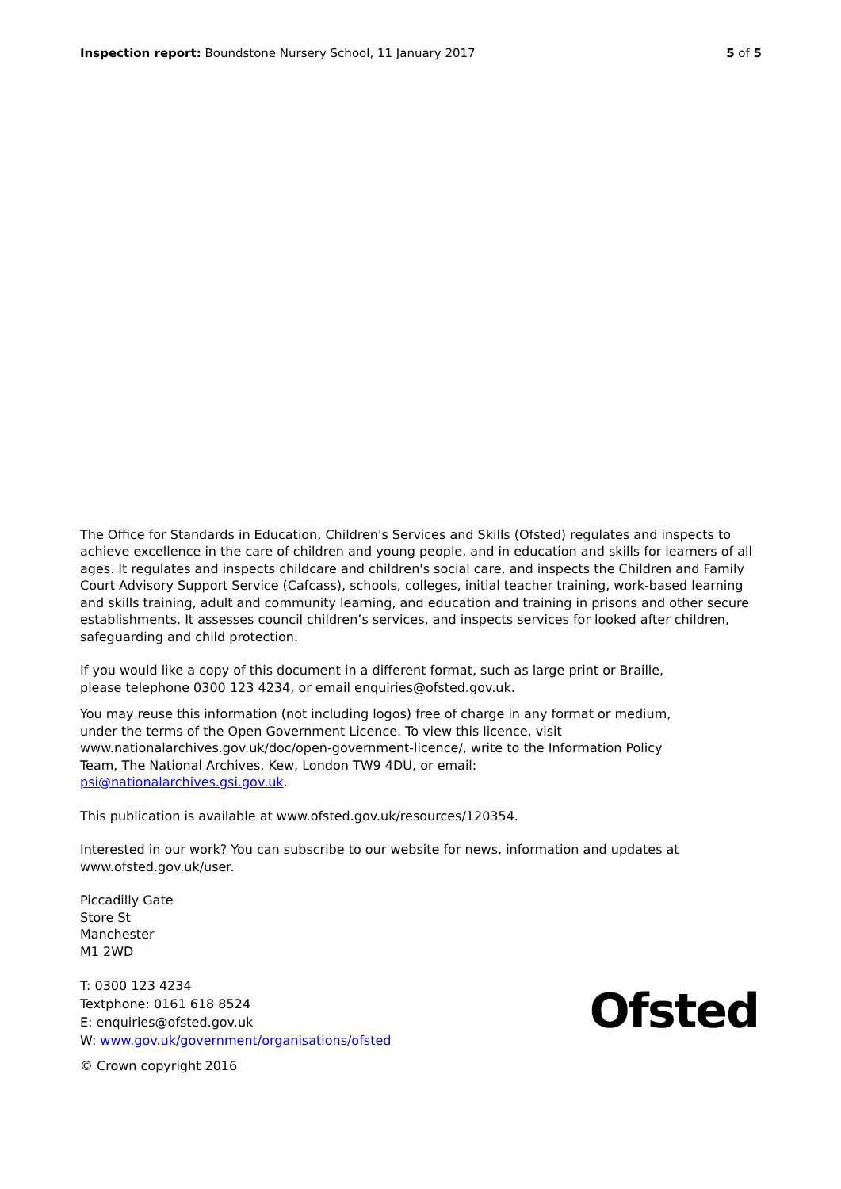Inspection report: Boundstone Nursery School, 11 January 2017
5 of 5
The Office for Standards in Education, Children's Services and Skills (Ofsted) regulates and inspects to achieve excellence in the care of children and young people, and in education and skills for learners of all ages. It regulates and inspects childcare and children's social care, and inspects the Children and Family Court Advisory Support Service (Cafcass), schools, colleges, initial teacher training, work-based learning and skills training, adult and community learning, and education and training in prisons and other secure establishments. It assesses council children’s services, and inspects services for looked after children, safeguarding and child protection.
If you would like a copy of this document in a different format, such as large print or Braille,
please telephone 0300 123 4234, or email enquiries@ofsted.gov.uk.
You may reuse this information (not including logos) free of charge in any format or medium,
under the terms of the Open Government Licence. To view this licence, visit
www.nationalarchives.gov.uk/doc/open-government-licence/, write to the Information Policy
Team, The National Archives, Kew, London TW9 4DU, or email:
psi@nationalarchives.gsi.gov.uk.
This publication is available at www.ofsted.gov.uk/resources/120354.
Interested in our work? You can subscribe to our website for news, information and updates at
www.ofsted.gov.uk/user.
Piccadilly Gate
Store St
Manchester
M1 2WD
T: 0300 123 4234
Textphone: 0161 618 8524
E: enquiries@ofsted.gov.uk
W: www.gov.uk/government/organisations/ofsted
© Crown copyright 2016
Ofsted